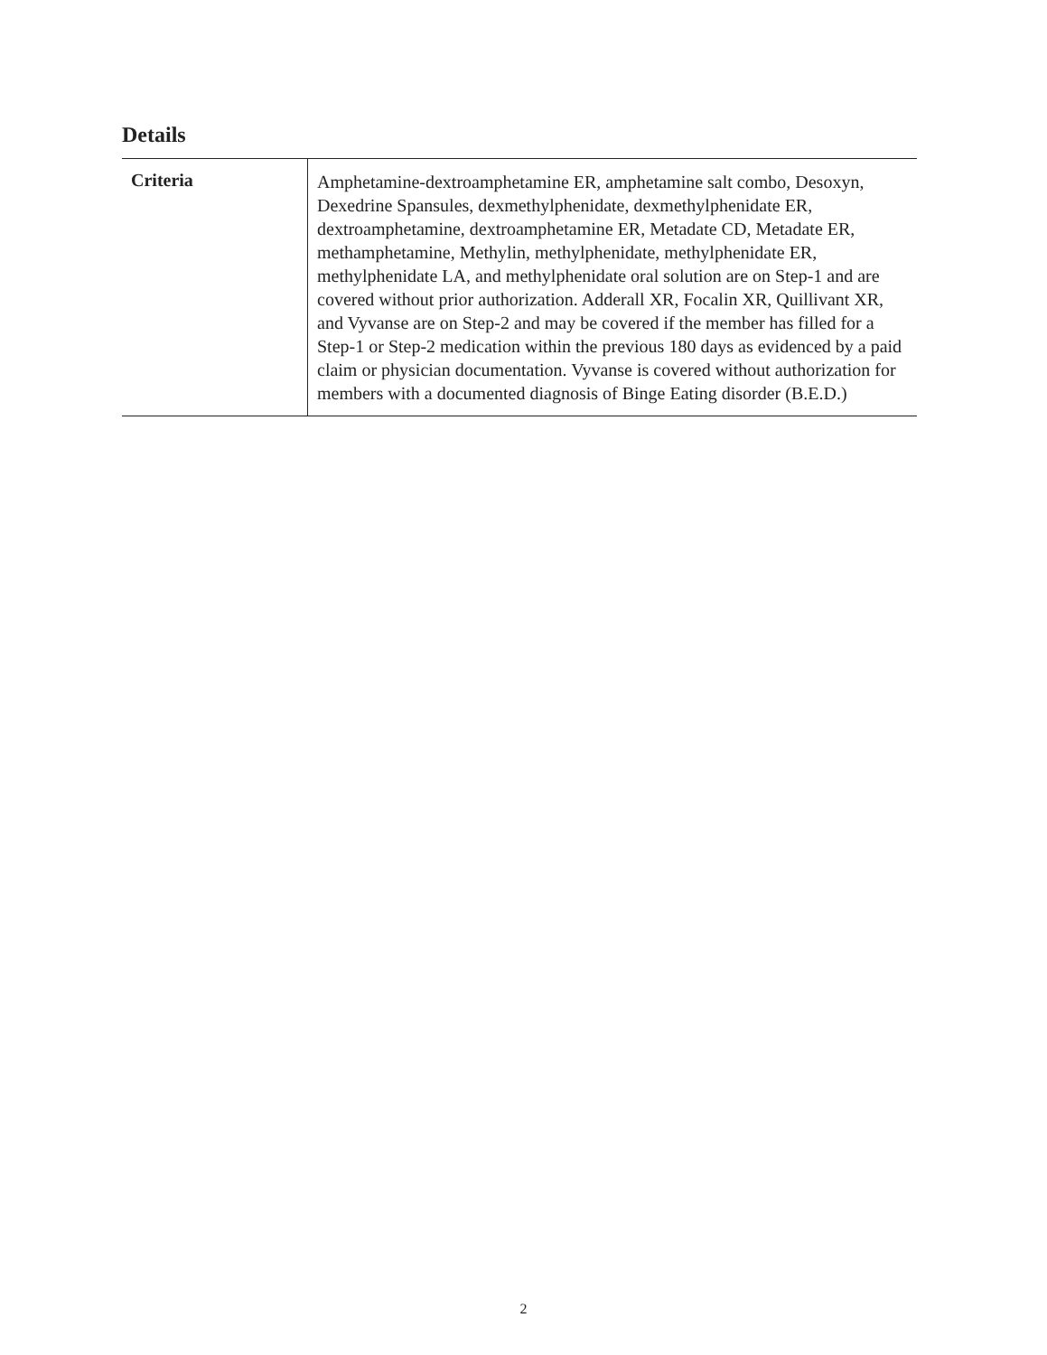Details
| Criteria | Amphetamine-dextroamphetamine ER, amphetamine salt combo, Desoxyn, Dexedrine Spansules, dexmethylphenidate, dexmethylphenidate ER, dextroamphetamine, dextroamphetamine ER, Metadate CD, Metadate ER, methamphetamine, Methylin, methylphenidate, methylphenidate ER, methylphenidate LA, and methylphenidate oral solution are on Step-1 and are covered without prior authorization. Adderall XR, Focalin XR, Quillivant XR, and Vyvanse are on Step-2 and may be covered if the member has filled for a Step-1 or Step-2 medication within the previous 180 days as evidenced by a paid claim or physician documentation. Vyvanse is covered without authorization for members with a documented diagnosis of Binge Eating disorder (B.E.D.) |
2